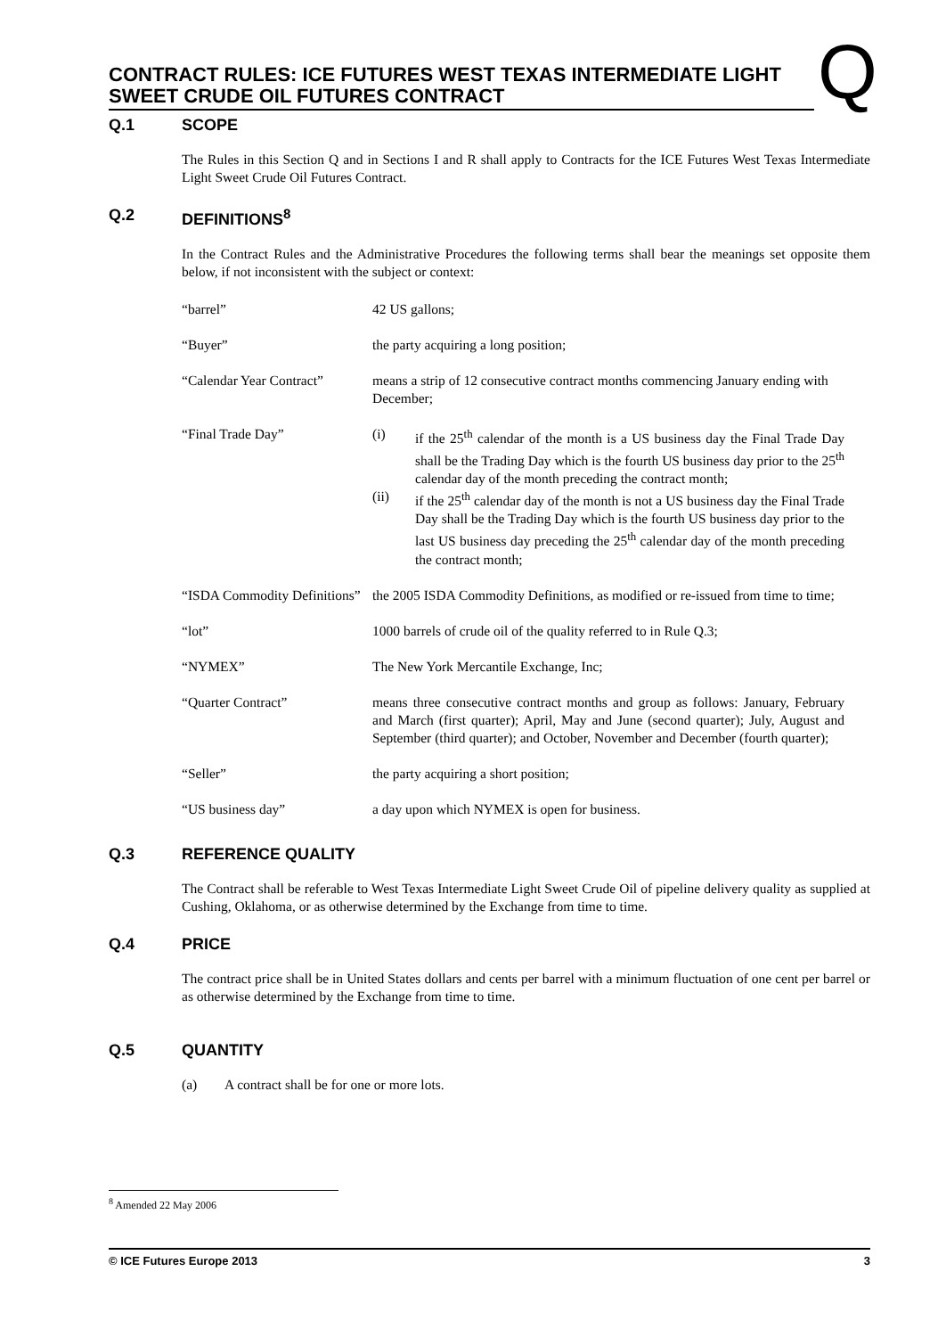CONTRACT RULES: ICE FUTURES WEST TEXAS INTERMEDIATE LIGHT SWEET CRUDE OIL FUTURES CONTRACT
Q
Q.1 SCOPE
The Rules in this Section Q and in Sections I and R shall apply to Contracts for the ICE Futures West Texas Intermediate Light Sweet Crude Oil Futures Contract.
Q.2 DEFINITIONS<sup>8</sup>
In the Contract Rules and the Administrative Procedures the following terms shall bear the meanings set opposite them below, if not inconsistent with the subject or context:
“barrel” 42 US gallons;
“Buyer” the party acquiring a long position;
“Calendar Year Contract”
means a strip of 12 consecutive contract months commencing January ending with December;
“Final Trade Day” (i) if the 25<sup>th</sup> calendar of the month is a US business day the Final Trade Day shall be the Trading Day which is the fourth US business day prior to the 25<sup>th</sup> calendar day of the month preceding the contract month;
(ii) if the 25<sup>th</sup> calendar day of the month is not a US business day the Final Trade Day shall be the Trading Day which is the fourth US business day prior to the last US business day preceding the 25<sup>th</sup> calendar day of the month preceding the contract month;
“ISDA Commodity Definitions”
the 2005 ISDA Commodity Definitions, as modified or re-issued from time to time;
“lot” 1000 barrels of crude oil of the quality referred to in Rule Q.3;
“NYMEX” The New York Mercantile Exchange, Inc;
“Quarter Contract” means three consecutive contract months and group as follows: January, February and March (first quarter); April, May and June (second quarter); July, August and September (third quarter); and October, November and December (fourth quarter);
“Seller” the party acquiring a short position;
“US business day” a day upon which NYMEX is open for business.
Q.3 REFERENCE QUALITY
The Contract shall be referable to West Texas Intermediate Light Sweet Crude Oil of pipeline delivery quality as supplied at Cushing, Oklahoma, or as otherwise determined by the Exchange from time to time.
Q.4 PRICE
The contract price shall be in United States dollars and cents per barrel with a minimum fluctuation of one cent per barrel or as otherwise determined by the Exchange from time to time.
Q.5 QUANTITY
(a) A contract shall be for one or more lots.
<sup>8</sup> Amended 22 May 2006
© ICE Futures Europe 2013 3